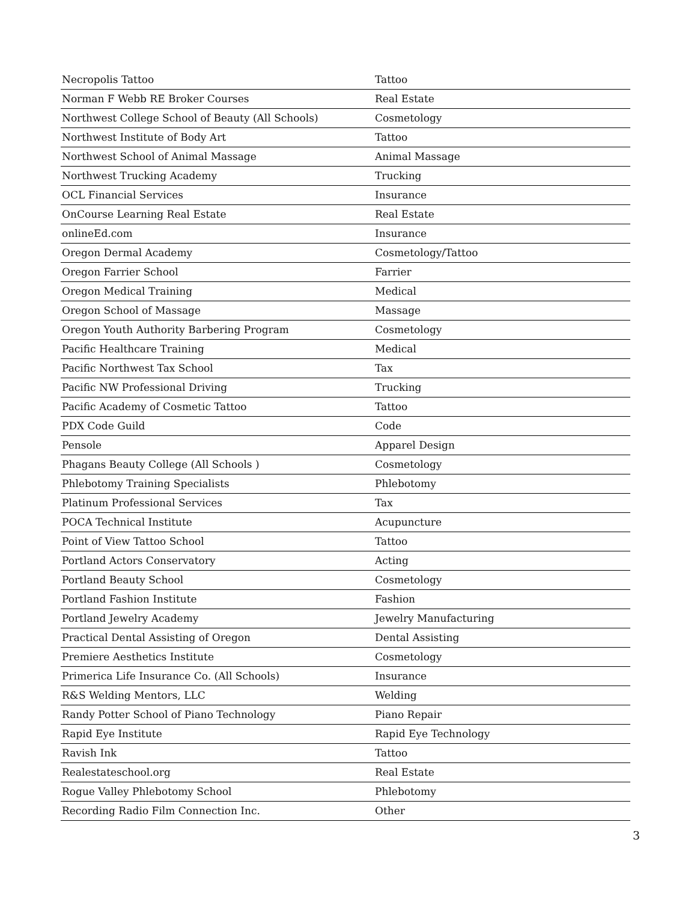| Necropolis Tattoo | Tattoo |
| Norman F Webb RE Broker Courses | Real Estate |
| Northwest College School of Beauty (All Schools) | Cosmetology |
| Northwest Institute of Body Art | Tattoo |
| Northwest School of Animal Massage | Animal Massage |
| Northwest Trucking Academy | Trucking |
| OCL Financial Services | Insurance |
| OnCourse Learning Real Estate | Real Estate |
| onlineEd.com | Insurance |
| Oregon Dermal Academy | Cosmetology/Tattoo |
| Oregon Farrier School | Farrier |
| Oregon Medical Training | Medical |
| Oregon School of Massage | Massage |
| Oregon Youth Authority Barbering Program | Cosmetology |
| Pacific Healthcare Training | Medical |
| Pacific Northwest Tax School | Tax |
| Pacific NW Professional Driving | Trucking |
| Pacific Academy of Cosmetic Tattoo | Tattoo |
| PDX Code Guild | Code |
| Pensole | Apparel Design |
| Phagans Beauty College (All Schools ) | Cosmetology |
| Phlebotomy Training Specialists | Phlebotomy |
| Platinum Professional Services | Tax |
| POCA Technical Institute | Acupuncture |
| Point of View Tattoo School | Tattoo |
| Portland Actors Conservatory | Acting |
| Portland Beauty School | Cosmetology |
| Portland Fashion Institute | Fashion |
| Portland Jewelry Academy | Jewelry Manufacturing |
| Practical Dental Assisting of Oregon | Dental Assisting |
| Premiere Aesthetics Institute | Cosmetology |
| Primerica Life Insurance Co. (All Schools) | Insurance |
| R&S Welding Mentors, LLC | Welding |
| Randy Potter School of Piano Technology | Piano Repair |
| Rapid Eye Institute | Rapid Eye Technology |
| Ravish Ink | Tattoo |
| Realestateschool.org | Real Estate |
| Rogue Valley Phlebotomy School | Phlebotomy |
| Recording Radio Film Connection Inc. | Other |
3